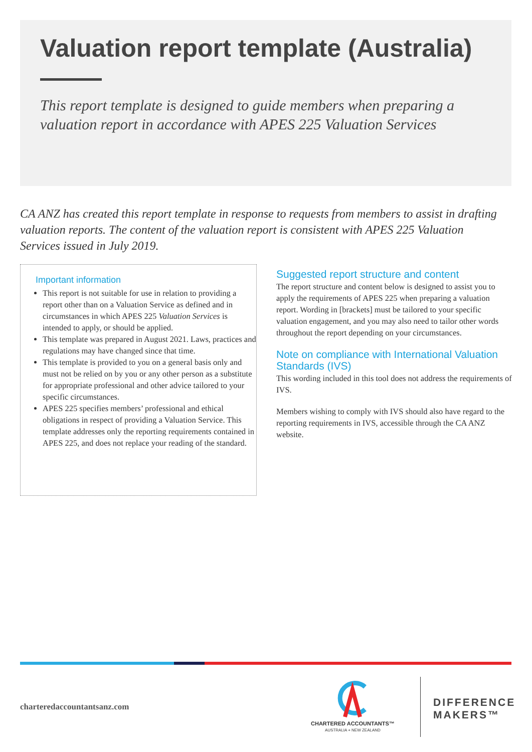Valuation report template (Australia)
This report template is designed to guide members when preparing a valuation report in accordance with APES 225 Valuation Services
CA ANZ has created this report template in response to requests from members to assist in drafting valuation reports. The content of the valuation report is consistent with APES 225 Valuation Services issued in July 2019.
Important information
This report is not suitable for use in relation to providing a report other than on a Valuation Service as defined and in circumstances in which APES 225 Valuation Services is intended to apply, or should be applied.
This template was prepared in August 2021. Laws, practices and regulations may have changed since that time.
This template is provided to you on a general basis only and must not be relied on by you or any other person as a substitute for appropriate professional and other advice tailored to your specific circumstances.
APES 225 specifies members’ professional and ethical obligations in respect of providing a Valuation Service. This template addresses only the reporting requirements contained in APES 225, and does not replace your reading of the standard.
Suggested report structure and content
The report structure and content below is designed to assist you to apply the requirements of APES 225 when preparing a valuation report. Wording in [brackets] must be tailored to your specific valuation engagement, and you may also need to tailor other words throughout the report depending on your circumstances.
Note on compliance with International Valuation Standards (IVS)
This wording included in this tool does not address the requirements of IVS.
Members wishing to comply with IVS should also have regard to the reporting requirements in IVS, accessible through the CA ANZ website.
charteredaccountantsanz.com
CHARTERED ACCOUNTANTS™
AUSTRALIA + NEW ZEALAND
DIFFERENCE
MAKERS™